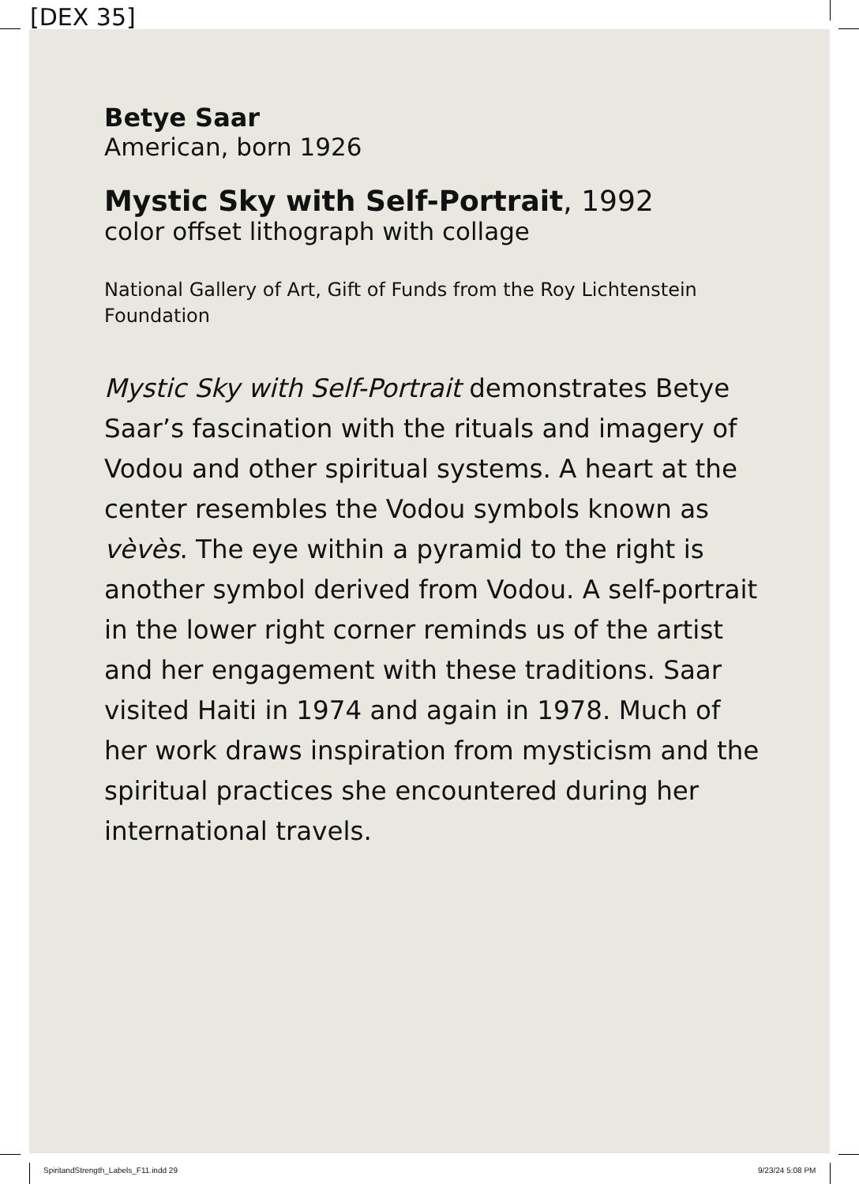[DEX 35]
Betye Saar
American, born 1926
Mystic Sky with Self-Portrait, 1992
color offset lithograph with collage
National Gallery of Art, Gift of Funds from the Roy Lichtenstein Foundation
Mystic Sky with Self-Portrait demonstrates Betye Saar’s fascination with the rituals and imagery of Vodou and other spiritual systems. A heart at the center resembles the Vodou symbols known as vèvès. The eye within a pyramid to the right is another symbol derived from Vodou. A self-portrait in the lower right corner reminds us of the artist and her engagement with these traditions. Saar visited Haiti in 1974 and again in 1978. Much of her work draws inspiration from mysticism and the spiritual practices she encountered during her international travels.
SpiritandStrength_Labels_F11.indd 29
9/23/24 5:08 PM